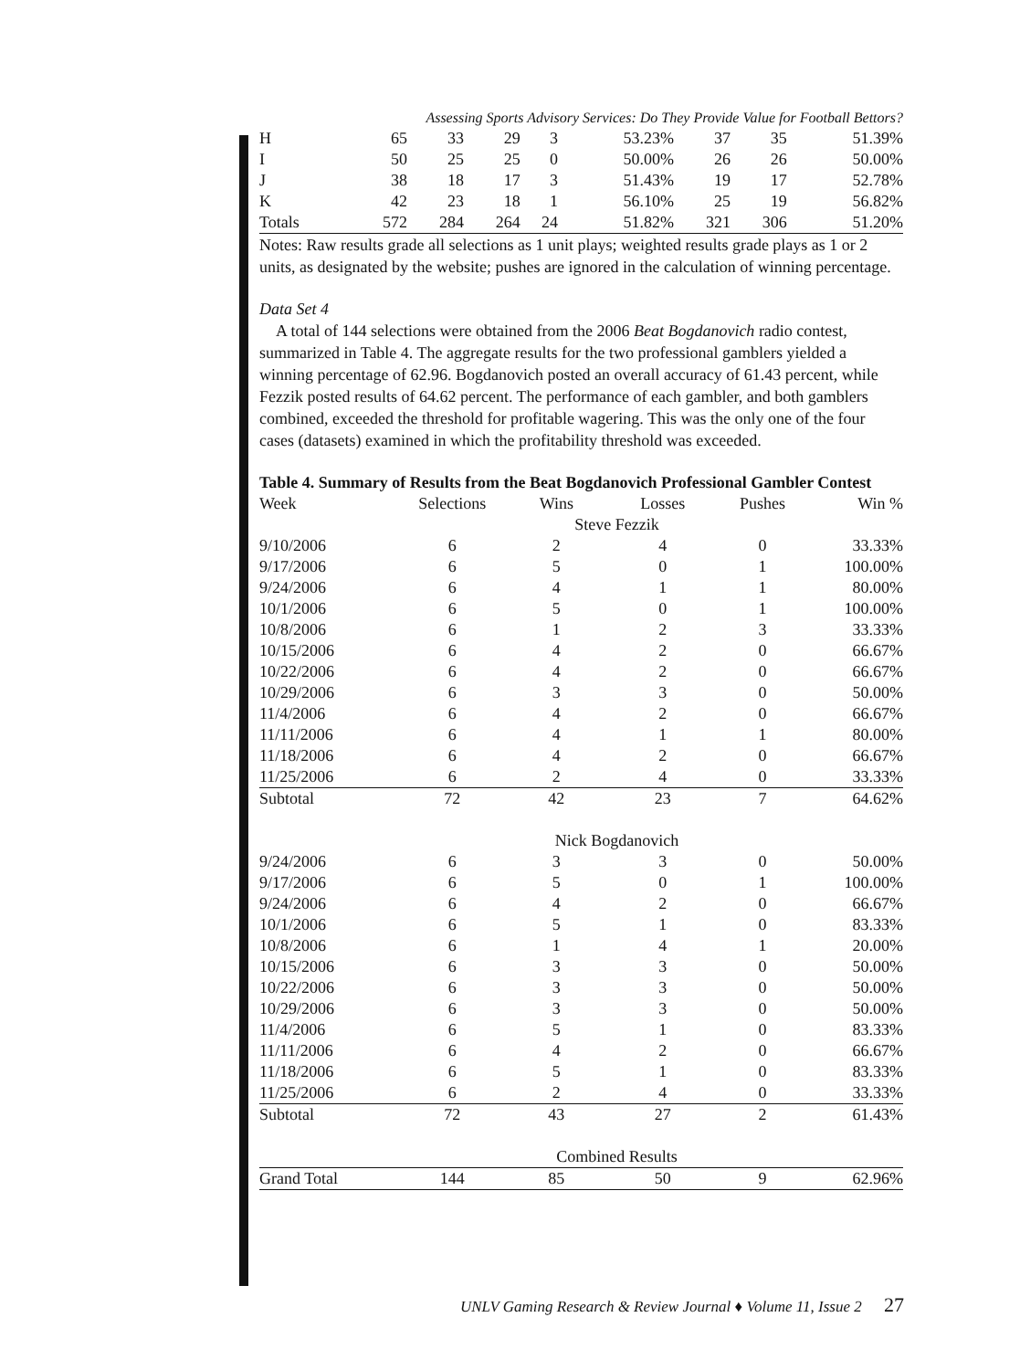Assessing Sports Advisory Services: Do They Provide Value for Football Bettors?
| H | 65 | 33 | 29 | 3 | 53.23% | 37 | 35 | 51.39% |
| I | 50 | 25 | 25 | 0 | 50.00% | 26 | 26 | 50.00% |
| J | 38 | 18 | 17 | 3 | 51.43% | 19 | 17 | 52.78% |
| K | 42 | 23 | 18 | 1 | 56.10% | 25 | 19 | 56.82% |
| Totals | 572 | 284 | 264 | 24 | 51.82% | 321 | 306 | 51.20% |
Notes: Raw results grade all selections as 1 unit plays; weighted results grade plays as 1 or 2 units, as designated by the website; pushes are ignored in the calculation of winning percentage.
Data Set 4
A total of 144 selections were obtained from the 2006 Beat Bogdanovich radio contest, summarized in Table 4. The aggregate results for the two professional gamblers yielded a winning percentage of 62.96. Bogdanovich posted an overall accuracy of 61.43 percent, while Fezzik posted results of 64.62 percent. The performance of each gambler, and both gamblers combined, exceeded the threshold for profitable wagering. This was the only one of the four cases (datasets) examined in which the profitability threshold was exceeded.
Table 4. Summary of Results from the Beat Bogdanovich Professional Gambler Contest
| Week | Selections | Wins | Losses | Pushes | Win % |
| --- | --- | --- | --- | --- | --- |
| | | Steve Fezzik | | | |
| 9/10/2006 | 6 | 2 | 4 | 0 | 33.33% |
| 9/17/2006 | 6 | 5 | 0 | 1 | 100.00% |
| 9/24/2006 | 6 | 4 | 1 | 1 | 80.00% |
| 10/1/2006 | 6 | 5 | 0 | 1 | 100.00% |
| 10/8/2006 | 6 | 1 | 2 | 3 | 33.33% |
| 10/15/2006 | 6 | 4 | 2 | 0 | 66.67% |
| 10/22/2006 | 6 | 4 | 2 | 0 | 66.67% |
| 10/29/2006 | 6 | 3 | 3 | 0 | 50.00% |
| 11/4/2006 | 6 | 4 | 2 | 0 | 66.67% |
| 11/11/2006 | 6 | 4 | 1 | 1 | 80.00% |
| 11/18/2006 | 6 | 4 | 2 | 0 | 66.67% |
| 11/25/2006 | 6 | 2 | 4 | 0 | 33.33% |
| Subtotal | 72 | 42 | 23 | 7 | 64.62% |
| | | Nick Bogdanovich | | | |
| 9/24/2006 | 6 | 3 | 3 | 0 | 50.00% |
| 9/17/2006 | 6 | 5 | 0 | 1 | 100.00% |
| 9/24/2006 | 6 | 4 | 2 | 0 | 66.67% |
| 10/1/2006 | 6 | 5 | 1 | 0 | 83.33% |
| 10/8/2006 | 6 | 1 | 4 | 1 | 20.00% |
| 10/15/2006 | 6 | 3 | 3 | 0 | 50.00% |
| 10/22/2006 | 6 | 3 | 3 | 0 | 50.00% |
| 10/29/2006 | 6 | 3 | 3 | 0 | 50.00% |
| 11/4/2006 | 6 | 5 | 1 | 0 | 83.33% |
| 11/11/2006 | 6 | 4 | 2 | 0 | 66.67% |
| 11/18/2006 | 6 | 5 | 1 | 0 | 83.33% |
| 11/25/2006 | 6 | 2 | 4 | 0 | 33.33% |
| Subtotal | 72 | 43 | 27 | 2 | 61.43% |
| | | Combined Results | | | |
| Grand Total | 144 | 85 | 50 | 9 | 62.96% |
UNLV Gaming Research & Review Journal ♦ Volume 11, Issue 2 27